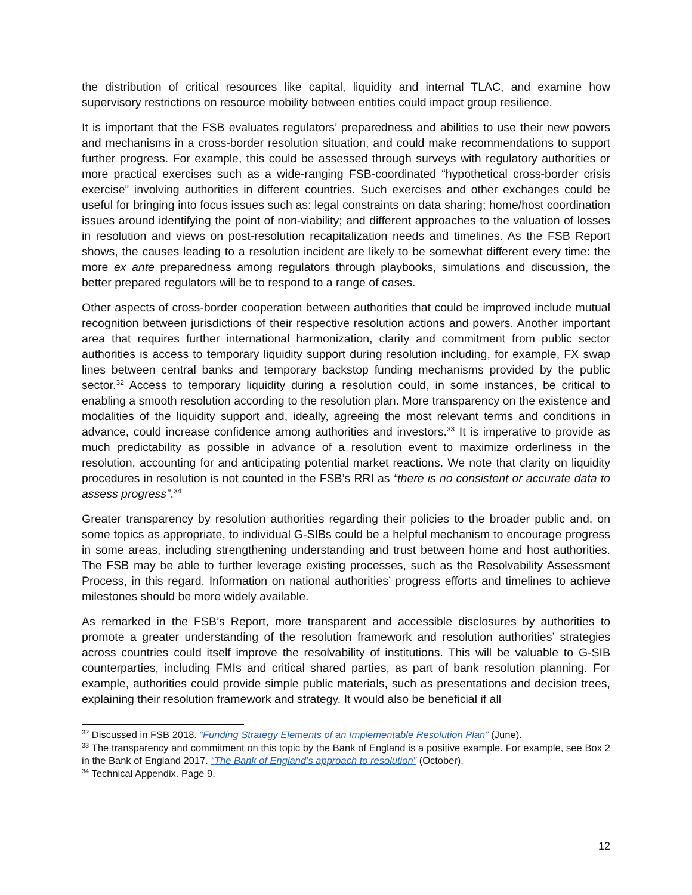the distribution of critical resources like capital, liquidity and internal TLAC, and examine how supervisory restrictions on resource mobility between entities could impact group resilience.
It is important that the FSB evaluates regulators’ preparedness and abilities to use their new powers and mechanisms in a cross-border resolution situation, and could make recommendations to support further progress. For example, this could be assessed through surveys with regulatory authorities or more practical exercises such as a wide-ranging FSB-coordinated “hypothetical cross-border crisis exercise” involving authorities in different countries. Such exercises and other exchanges could be useful for bringing into focus issues such as: legal constraints on data sharing; home/host coordination issues around identifying the point of non-viability; and different approaches to the valuation of losses in resolution and views on post-resolution recapitalization needs and timelines. As the FSB Report shows, the causes leading to a resolution incident are likely to be somewhat different every time: the more ex ante preparedness among regulators through playbooks, simulations and discussion, the better prepared regulators will be to respond to a range of cases.
Other aspects of cross-border cooperation between authorities that could be improved include mutual recognition between jurisdictions of their respective resolution actions and powers. Another important area that requires further international harmonization, clarity and commitment from public sector authorities is access to temporary liquidity support during resolution including, for example, FX swap lines between central banks and temporary backstop funding mechanisms provided by the public sector.<sup>32</sup> Access to temporary liquidity during a resolution could, in some instances, be critical to enabling a smooth resolution according to the resolution plan. More transparency on the existence and modalities of the liquidity support and, ideally, agreeing the most relevant terms and conditions in advance, could increase confidence among authorities and investors.<sup>33</sup> It is imperative to provide as much predictability as possible in advance of a resolution event to maximize orderliness in the resolution, accounting for and anticipating potential market reactions. We note that clarity on liquidity procedures in resolution is not counted in the FSB’s RRI as “there is no consistent or accurate data to assess progress”.<sup>34</sup>
Greater transparency by resolution authorities regarding their policies to the broader public and, on some topics as appropriate, to individual G-SIBs could be a helpful mechanism to encourage progress in some areas, including strengthening understanding and trust between home and host authorities. The FSB may be able to further leverage existing processes, such as the Resolvability Assessment Process, in this regard. Information on national authorities’ progress efforts and timelines to achieve milestones should be more widely available.
As remarked in the FSB’s Report, more transparent and accessible disclosures by authorities to promote a greater understanding of the resolution framework and resolution authorities’ strategies across countries could itself improve the resolvability of institutions. This will be valuable to G-SIB counterparties, including FMIs and critical shared parties, as part of bank resolution planning. For example, authorities could provide simple public materials, such as presentations and decision trees, explaining their resolution framework and strategy. It would also be beneficial if all
<sup>32</sup> Discussed in FSB 2018. “Funding Strategy Elements of an Implementable Resolution Plan” (June).
<sup>33</sup> The transparency and commitment on this topic by the Bank of England is a positive example. For example, see Box 2 in the Bank of England 2017. “The Bank of England’s approach to resolution” (October).
<sup>34</sup> Technical Appendix. Page 9.
12